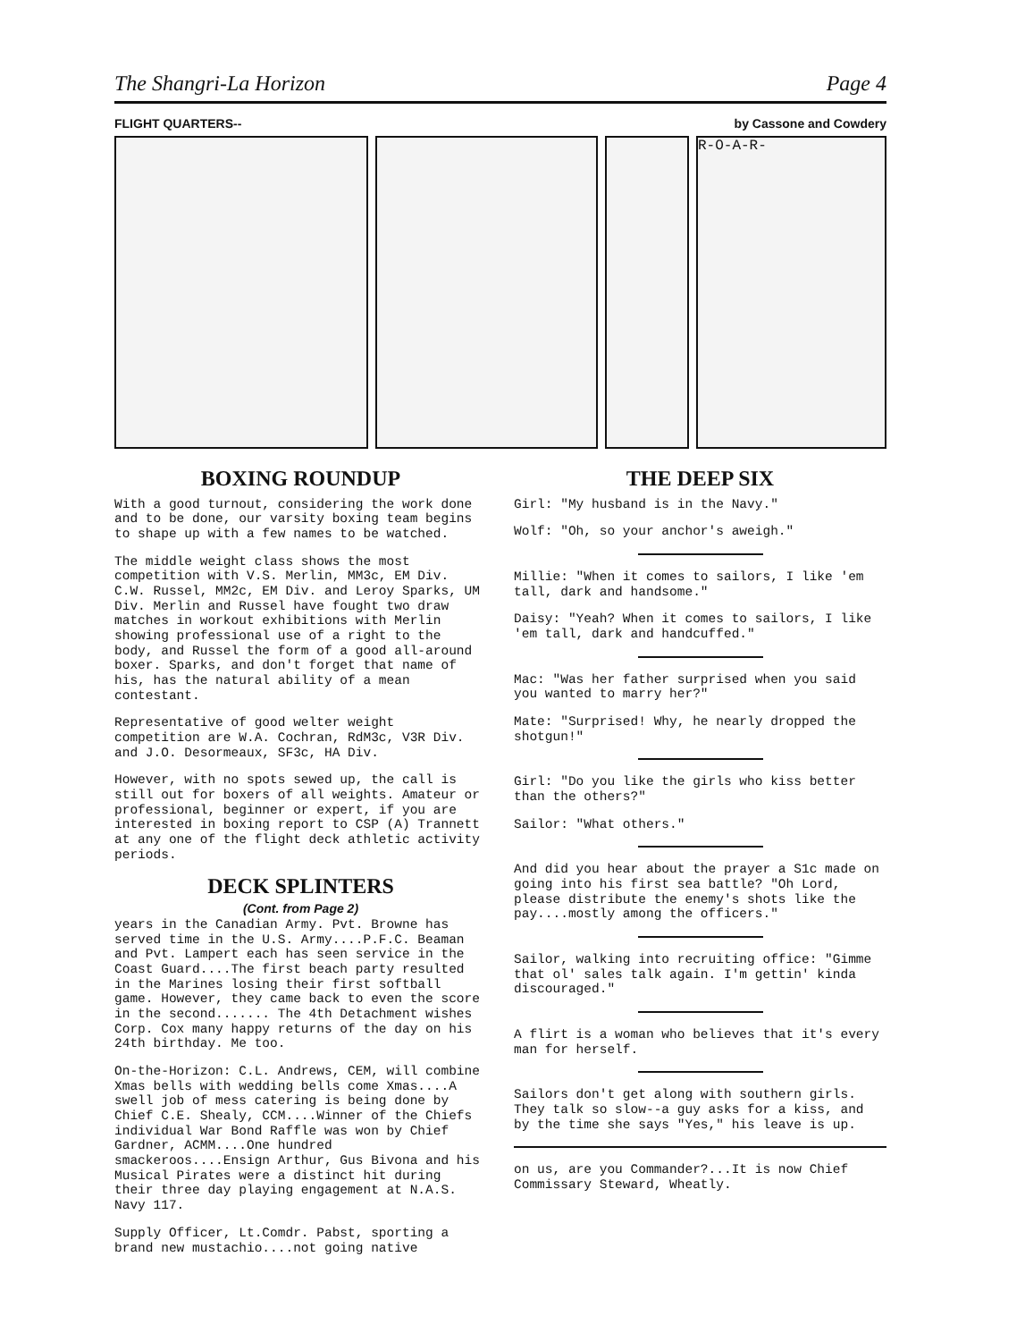The Shangri-La Horizon Page 4
FLIGHT QUARTERS-- by Cassone and Cowdery
R-O-A-R-
BOXING ROUNDUP
With a good turnout, considering the work done and to be done, our varsity boxing team begins to shape up with a few names to be watched.
The middle weight class shows the most competition with V.S. Merlin, MM3c, EM Div. C.W. Russel, MM2c, EM Div. and Leroy Sparks, UM Div. Merlin and Russel have fought two draw matches in workout exhibitions with Merlin showing professional use of a right to the body, and Russel the form of a good all-around boxer. Sparks, and don't forget that name of his, has the natural ability of a mean contestant.
Representative of good welter weight competition are W.A. Cochran, RdM3c, V3R Div. and J.O. Desormeaux, SF3c, HA Div.
However, with no spots sewed up, the call is still out for boxers of all weights. Amateur or professional, beginner or expert, if you are interested in boxing report to CSP (A) Trannett at any one of the flight deck athletic activity periods.
DECK SPLINTERS
(Cont. from Page 2)
years in the Canadian Army. Pvt. Browne has served time in the U.S. Army....P.F.C. Beaman and Pvt. Lampert each has seen service in the Coast Guard....The first beach party resulted in the Marines losing their first softball game. However, they came back to even the score in the second....... The 4th Detachment wishes Corp. Cox many happy returns of the day on his 24th birthday. Me too.
On-the-Horizon: C.L. Andrews, CEM, will combine Xmas bells with wedding bells come Xmas....A swell job of mess catering is being done by Chief C.E. Shealy, CCM....Winner of the Chiefs individual War Bond Raffle was won by Chief Gardner, ACMM....One hundred smackeroos....Ensign Arthur, Gus Bivona and his Musical Pirates were a distinct hit during their three day playing engagement at N.A.S. Navy 117.
Supply Officer, Lt.Comdr. Pabst, sporting a brand new mustachio....not going native
THE DEEP SIX
Girl: "My husband is in the Navy."
Wolf: "Oh, so your anchor's aweigh."
Millie: "When it comes to sailors, I like 'em tall, dark and handsome."
Daisy: "Yeah? When it comes to sailors, I like 'em tall, dark and handcuffed."
Mac: "Was her father surprised when you said you wanted to marry her?"
Mate: "Surprised! Why, he nearly dropped the shotgun!"
Girl: "Do you like the girls who kiss better than the others?"
Sailor: "What others."
And did you hear about the prayer a S1c made on going into his first sea battle? "Oh Lord, please distribute the enemy's shots like the pay....mostly among the officers."
Sailor, walking into recruiting office: "Gimme that ol' sales talk again. I'm gettin' kinda discouraged."
A flirt is a woman who believes that it's every man for herself.
Sailors don't get along with southern girls. They talk so slow--a guy asks for a kiss, and by the time she says "Yes," his leave is up.
on us, are you Commander?...It is now Chief Commissary Steward, Wheatly.